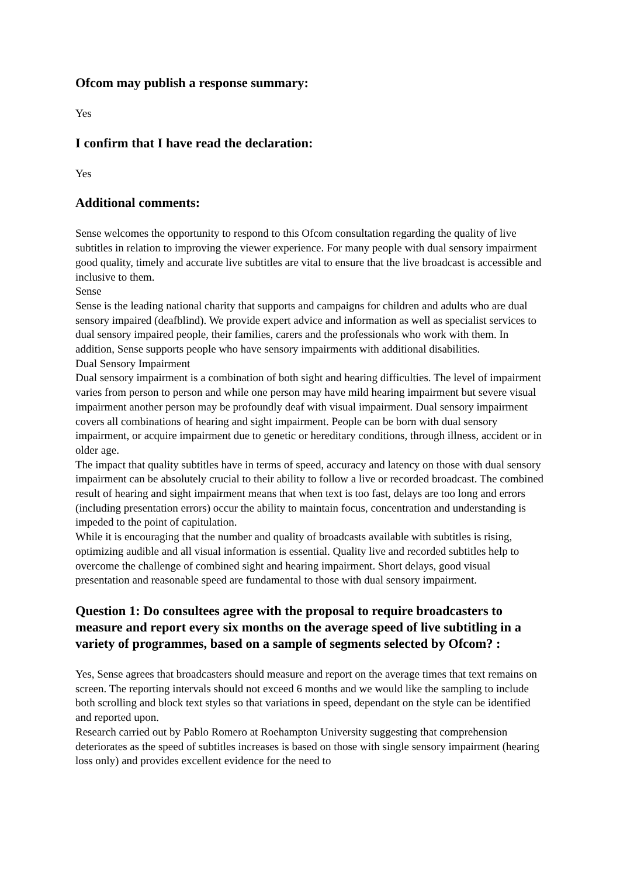Ofcom may publish a response summary:
Yes
I confirm that I have read the declaration:
Yes
Additional comments:
Sense welcomes the opportunity to respond to this Ofcom consultation regarding the quality of live subtitles in relation to improving the viewer experience. For many people with dual sensory impairment good quality, timely and accurate live subtitles are vital to ensure that the live broadcast is accessible and inclusive to them.
Sense
Sense is the leading national charity that supports and campaigns for children and adults who are dual sensory impaired (deafblind). We provide expert advice and information as well as specialist services to dual sensory impaired people, their families, carers and the professionals who work with them. In addition, Sense supports people who have sensory impairments with additional disabilities.
Dual Sensory Impairment
Dual sensory impairment is a combination of both sight and hearing difficulties. The level of impairment varies from person to person and while one person may have mild hearing impairment but severe visual impairment another person may be profoundly deaf with visual impairment. Dual sensory impairment covers all combinations of hearing and sight impairment. People can be born with dual sensory impairment, or acquire impairment due to genetic or hereditary conditions, through illness, accident or in older age.
The impact that quality subtitles have in terms of speed, accuracy and latency on those with dual sensory impairment can be absolutely crucial to their ability to follow a live or recorded broadcast. The combined result of hearing and sight impairment means that when text is too fast, delays are too long and errors (including presentation errors) occur the ability to maintain focus, concentration and understanding is impeded to the point of capitulation.
While it is encouraging that the number and quality of broadcasts available with subtitles is rising, optimizing audible and all visual information is essential. Quality live and recorded subtitles help to overcome the challenge of combined sight and hearing impairment. Short delays, good visual presentation and reasonable speed are fundamental to those with dual sensory impairment.
Question 1: Do consultees agree with the proposal to require broadcasters to measure and report every six months on the average speed of live subtitling in a variety of programmes, based on a sample of segments selected by Ofcom? :
Yes, Sense agrees that broadcasters should measure and report on the average times that text remains on screen. The reporting intervals should not exceed 6 months and we would like the sampling to include both scrolling and block text styles so that variations in speed, dependant on the style can be identified and reported upon.
Research carried out by Pablo Romero at Roehampton University suggesting that comprehension deteriorates as the speed of subtitles increases is based on those with single sensory impairment (hearing loss only) and provides excellent evidence for the need to